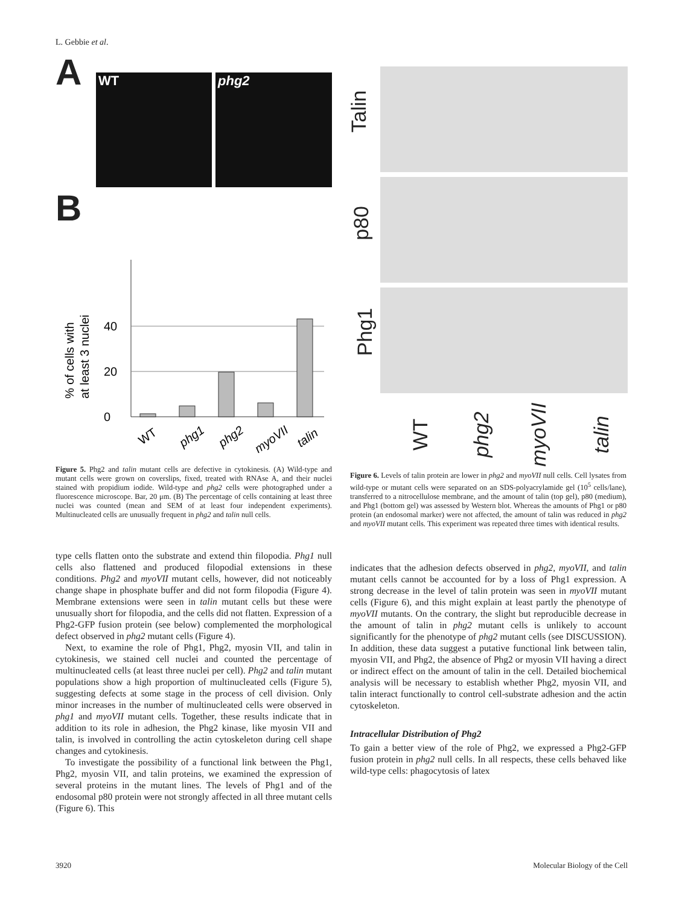L. Gebbie et al.
A WT phg2
B
% of cells with
at least 3 nuclei
0
20
40
WT
phg1
phg2
myoVII
talin
Figure 5. Phg2 and talin mutant cells are defective in cytokinesis. (A) Wild-type and mutant cells were grown on coverslips, fixed, treated with RNAse A, and their nuclei stained with propidium iodide. Wild-type and phg2 cells were photographed under a fluorescence microscope. Bar, 20 μm. (B) The percentage of cells containing at least three nuclei was counted (mean and SEM of at least four independent experiments). Multinucleated cells are unusually frequent in phg2 and talin null cells.
type cells flatten onto the substrate and extend thin filopodia. Phg1 null cells also flattened and produced filopodial extensions in these conditions. Phg2 and myoVII mutant cells, however, did not noticeably change shape in phosphate buffer and did not form filopodia (Figure 4). Membrane extensions were seen in talin mutant cells but these were unusually short for filopodia, and the cells did not flatten. Expression of a Phg2-GFP fusion protein (see below) complemented the morphological defect observed in phg2 mutant cells (Figure 4).
Next, to examine the role of Phg1, Phg2, myosin VII, and talin in cytokinesis, we stained cell nuclei and counted the percentage of multinucleated cells (at least three nuclei per cell). Phg2 and talin mutant populations show a high proportion of multinucleated cells (Figure 5), suggesting defects at some stage in the process of cell division. Only minor increases in the number of multinucleated cells were observed in phg1 and myoVII mutant cells. Together, these results indicate that in addition to its role in adhesion, the Phg2 kinase, like myosin VII and talin, is involved in controlling the actin cytoskeleton during cell shape changes and cytokinesis.
To investigate the possibility of a functional link between the Phg1, Phg2, myosin VII, and talin proteins, we examined the expression of several proteins in the mutant lines. The levels of Phg1 and of the endosomal p80 protein were not strongly affected in all three mutant cells (Figure 6). This
Talin
p80
Phg1
WT phg2 myoVII talin
Figure 6. Levels of talin protein are lower in phg2 and myoVII null cells. Cell lysates from wild-type or mutant cells were separated on an SDS-polyacrylamide gel (10<sup>5</sup> cells/lane), transferred to a nitrocellulose membrane, and the amount of talin (top gel), p80 (medium), and Phg1 (bottom gel) was assessed by Western blot. Whereas the amounts of Phg1 or p80 protein (an endosomal marker) were not affected, the amount of talin was reduced in phg2 and myoVII mutant cells. This experiment was repeated three times with identical results.
indicates that the adhesion defects observed in phg2, myoVII, and talin mutant cells cannot be accounted for by a loss of Phg1 expression. A strong decrease in the level of talin protein was seen in myoVII mutant cells (Figure 6), and this might explain at least partly the phenotype of myoVII mutants. On the contrary, the slight but reproducible decrease in the amount of talin in phg2 mutant cells is unlikely to account significantly for the phenotype of phg2 mutant cells (see DISCUSSION). In addition, these data suggest a putative functional link between talin, myosin VII, and Phg2, the absence of Phg2 or myosin VII having a direct or indirect effect on the amount of talin in the cell. Detailed biochemical analysis will be necessary to establish whether Phg2, myosin VII, and talin interact functionally to control cell-substrate adhesion and the actin cytoskeleton.
Intracellular Distribution of Phg2
To gain a better view of the role of Phg2, we expressed a Phg2-GFP fusion protein in phg2 null cells. In all respects, these cells behaved like wild-type cells: phagocytosis of latex
3920 Molecular Biology of the Cell